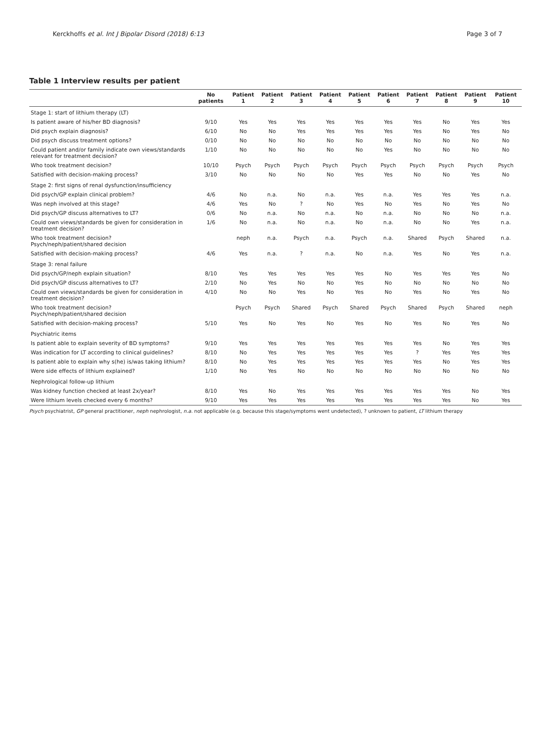Kerckhoffs et al. Int J Bipolar Disord (2018) 6:13 Page 3 of 7
Table 1 Interview results per patient
| | No patients | Patient 1 | Patient 2 | Patient 3 | Patient 4 | Patient 5 | Patient 6 | Patient 7 | Patient 8 | Patient 9 | Patient 10 |
| --- | --- | --- | --- | --- | --- | --- | --- | --- | --- | --- | --- |
| Stage 1: start of lithium therapy (LT) | | | | | | | | | | | |
| Is patient aware of his/her BD diagnosis? | 9/10 | Yes | Yes | Yes | Yes | Yes | Yes | Yes | No | Yes | Yes |
| Did psych explain diagnosis? | 6/10 | No | No | Yes | Yes | Yes | Yes | Yes | No | Yes | No |
| Did psych discuss treatment options? | 0/10 | No | No | No | No | No | No | No | No | No | No |
| Could patient and/or family indicate own views/standards relevant for treatment decision? | 1/10 | No | No | No | No | No | Yes | No | No | No | No |
| Who took treatment decision? | 10/10 | Psych | Psych | Psych | Psych | Psych | Psych | Psych | Psych | Psych | Psych |
| Satisfied with decision-making process? | 3/10 | No | No | No | No | Yes | Yes | No | No | Yes | No |
| Stage 2: first signs of renal dysfunction/insufficiency | | | | | | | | | | | |
| Did psych/GP explain clinical problem? | 4/6 | No | n.a. | No | n.a. | Yes | n.a. | Yes | Yes | Yes | n.a. |
| Was neph involved at this stage? | 4/6 | Yes | No | ? | No | Yes | No | Yes | No | Yes | No |
| Did psych/GP discuss alternatives to LT? | 0/6 | No | n.a. | No | n.a. | No | n.a. | No | No | No | n.a. |
| Could own views/standards be given for consideration in treatment decision? | 1/6 | No | n.a. | No | n.a. | No | n.a. | No | No | Yes | n.a. |
| Who took treatment decision? Psych/neph/patient/shared decision | | neph | n.a. | Psych | n.a. | Psych | n.a. | Shared | Psych | Shared | n.a. |
| Satisfied with decision-making process? | 4/6 | Yes | n.a. | ? | n.a. | No | n.a. | Yes | No | Yes | n.a. |
| Stage 3: renal failure | | | | | | | | | | | |
| Did psych/GP/neph explain situation? | 8/10 | Yes | Yes | Yes | Yes | Yes | No | Yes | Yes | Yes | No |
| Did psych/GP discuss alternatives to LT? | 2/10 | No | Yes | No | No | Yes | No | No | No | No | No |
| Could own views/standards be given for consideration in treatment decision? | 4/10 | No | No | Yes | No | Yes | No | Yes | No | Yes | No |
| Who took treatment decision? Psych/neph/patient/shared decision | | Psych | Psych | Shared | Psych | Shared | Psych | Shared | Psych | Shared | neph |
| Satisfied with decision-making process? | 5/10 | Yes | No | Yes | No | Yes | No | Yes | No | Yes | No |
| Psychiatric items | | | | | | | | | | | |
| Is patient able to explain severity of BD symptoms? | 9/10 | Yes | Yes | Yes | Yes | Yes | Yes | Yes | No | Yes | Yes |
| Was indication for LT according to clinical guidelines? | 8/10 | No | Yes | Yes | Yes | Yes | Yes | ? | Yes | Yes | Yes |
| Is patient able to explain why s(he) is/was taking lithium? | 8/10 | No | Yes | Yes | Yes | Yes | Yes | Yes | No | Yes | Yes |
| Were side effects of lithium explained? | 1/10 | No | Yes | No | No | No | No | No | No | No | No |
| Nephrological follow-up lithium | | | | | | | | | | | |
| Was kidney function checked at least 2x/year? | 8/10 | Yes | No | Yes | Yes | Yes | Yes | Yes | Yes | No | Yes |
| Were lithium levels checked every 6 months? | 9/10 | Yes | Yes | Yes | Yes | Yes | Yes | Yes | Yes | No | Yes |
Psych psychiatrist, GP general practitioner, neph nephrologist, n.a. not applicable (e.g. because this stage/symptoms went undetected), ? unknown to patient, LT lithium therapy